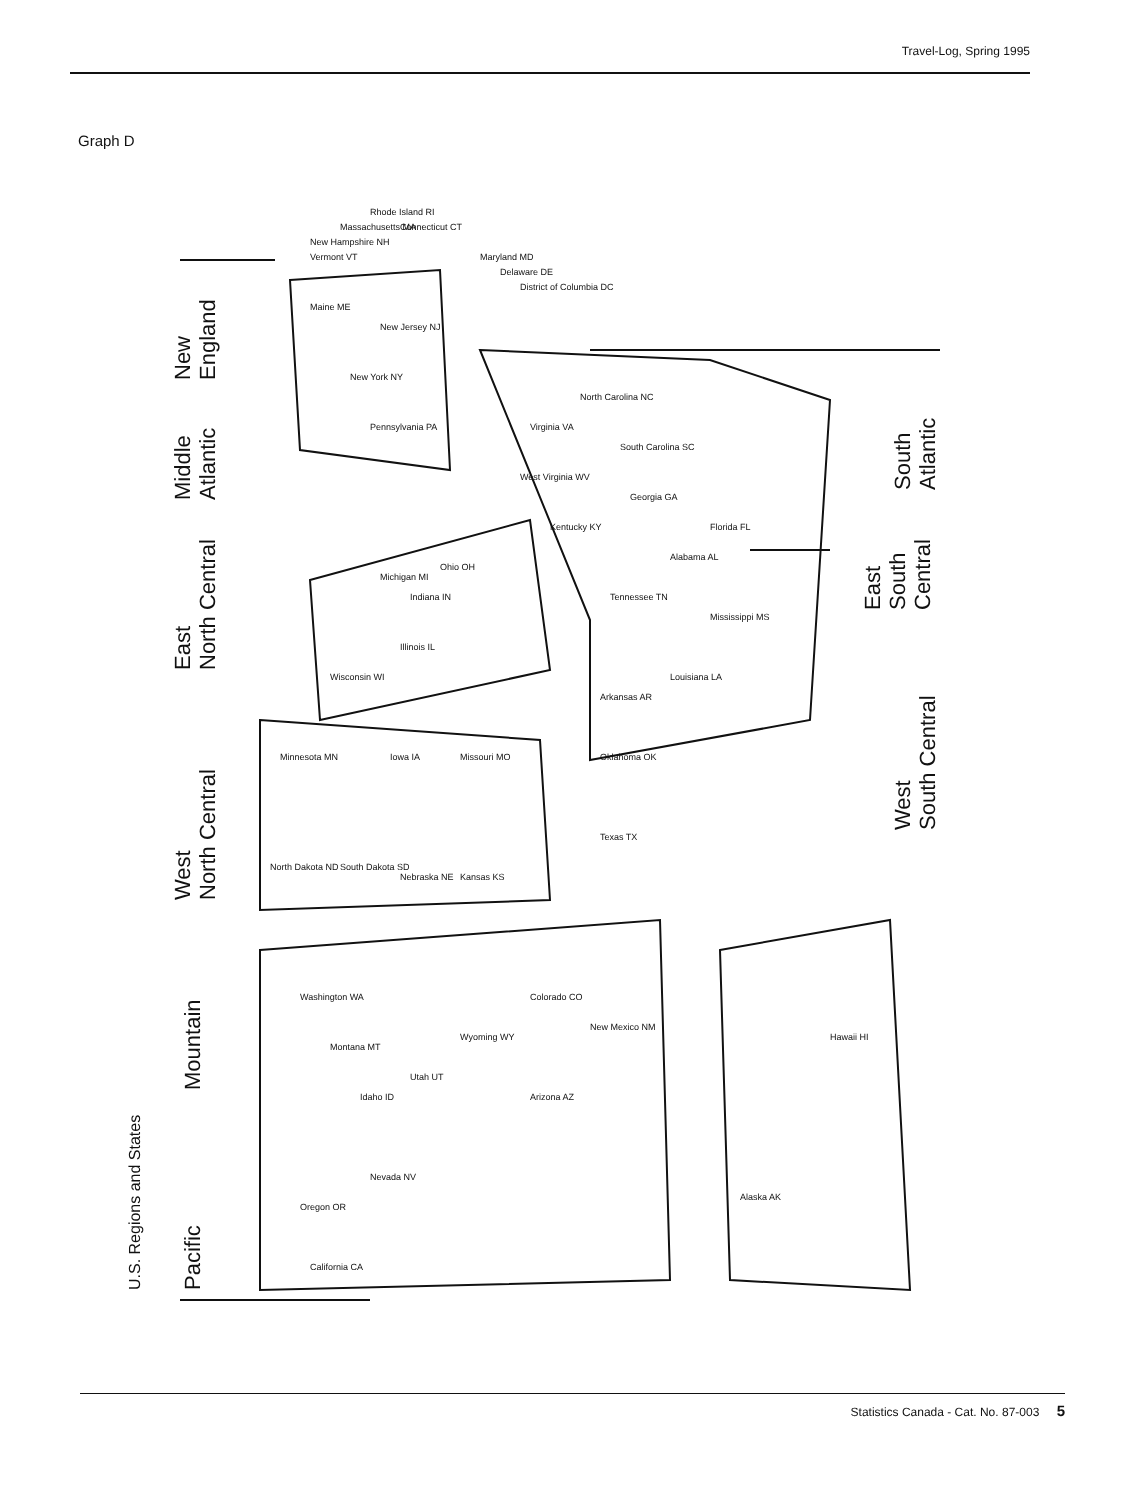Travel-Log, Spring 1995
Graph D
Pacific
Mountain
West
North Central
East
North Central
Middle
Atlantic
New
England
West
South Central
East
South
Central
South
Atlantic
U.S. Regions and States
Washington WA
Oregon OR
California CA
Nevada NV
Idaho ID
Montana MT
Utah UT
Wyoming WY
Arizona AZ
Colorado CO
New Mexico NM
North Dakota ND
South Dakota SD
Nebraska NE
Kansas KS
Minnesota MN
Iowa IA
Missouri MO
Wisconsin WI
Illinois IL
Indiana IN
Michigan MI
Ohio OH
Texas TX
Oklahoma OK
Arkansas AR
Louisiana LA
Mississippi MS
Alabama AL
Tennessee TN
Kentucky KY
Florida FL
Georgia GA
South Carolina SC
North Carolina NC
Virginia VA
West Virginia WV
Pennsylvania PA
New York NY
New Jersey NJ
Maine ME
Vermont VT
New Hampshire NH
Massachusetts MA
Rhode Island RI
Connecticut CT
Maryland MD
Delaware DE
District of Columbia DC
Alaska AK
Hawaii HI
Statistics Canada - Cat. No. 87-003 5